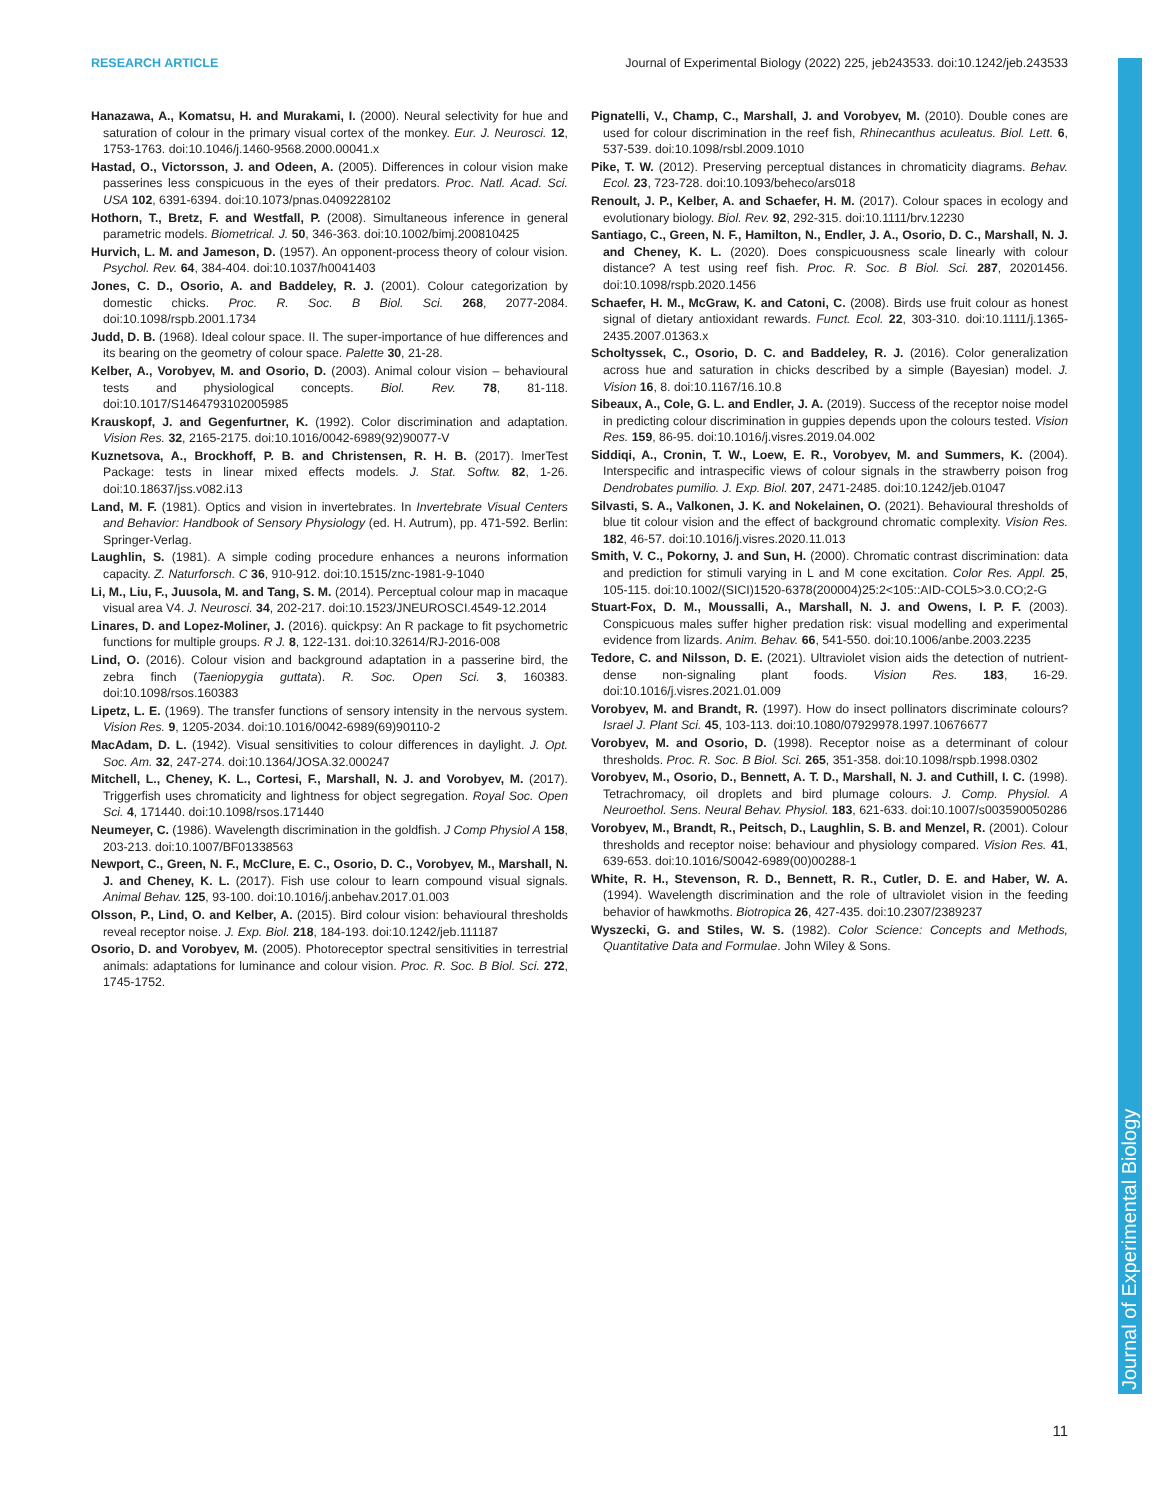RESEARCH ARTICLE Journal of Experimental Biology (2022) 225, jeb243533. doi:10.1242/jeb.243533
Journal of Experimental Biology
Hanazawa, A., Komatsu, H. and Murakami, I. (2000). Neural selectivity for hue and saturation of colour in the primary visual cortex of the monkey. Eur. J. Neurosci. 12, 1753-1763. doi:10.1046/j.1460-9568.2000.00041.x
Hastad, O., Victorsson, J. and Odeen, A. (2005). Differences in colour vision make passerines less conspicuous in the eyes of their predators. Proc. Natl. Acad. Sci. USA 102, 6391-6394. doi:10.1073/pnas.0409228102
Hothorn, T., Bretz, F. and Westfall, P. (2008). Simultaneous inference in general parametric models. Biometrical. J. 50, 346-363. doi:10.1002/bimj.200810425
Hurvich, L. M. and Jameson, D. (1957). An opponent-process theory of colour vision. Psychol. Rev. 64, 384-404. doi:10.1037/h0041403
Jones, C. D., Osorio, A. and Baddeley, R. J. (2001). Colour categorization by domestic chicks. Proc. R. Soc. B Biol. Sci. 268, 2077-2084. doi:10.1098/rspb.2001.1734
Judd, D. B. (1968). Ideal colour space. II. The super-importance of hue differences and its bearing on the geometry of colour space. Palette 30, 21-28.
Kelber, A., Vorobyev, M. and Osorio, D. (2003). Animal colour vision – behavioural tests and physiological concepts. Biol. Rev. 78, 81-118. doi:10.1017/S1464793102005985
Krauskopf, J. and Gegenfurtner, K. (1992). Color discrimination and adaptation. Vision Res. 32, 2165-2175. doi:10.1016/0042-6989(92)90077-V
Kuznetsova, A., Brockhoff, P. B. and Christensen, R. H. B. (2017). lmerTest Package: tests in linear mixed effects models. J. Stat. Softw. 82, 1-26. doi:10.18637/jss.v082.i13
Land, M. F. (1981). Optics and vision in invertebrates. In Invertebrate Visual Centers and Behavior: Handbook of Sensory Physiology (ed. H. Autrum), pp. 471-592. Berlin: Springer-Verlag.
Laughlin, S. (1981). A simple coding procedure enhances a neurons information capacity. Z. Naturforsch. C 36, 910-912. doi:10.1515/znc-1981-9-1040
Li, M., Liu, F., Juusola, M. and Tang, S. M. (2014). Perceptual colour map in macaque visual area V4. J. Neurosci. 34, 202-217. doi:10.1523/JNEUROSCI.4549-12.2014
Linares, D. and Lopez-Moliner, J. (2016). quickpsy: An R package to fit psychometric functions for multiple groups. R J. 8, 122-131. doi:10.32614/RJ-2016-008
Lind, O. (2016). Colour vision and background adaptation in a passerine bird, the zebra finch (Taeniopygia guttata). R. Soc. Open Sci. 3, 160383. doi:10.1098/rsos.160383
Lipetz, L. E. (1969). The transfer functions of sensory intensity in the nervous system. Vision Res. 9, 1205-2034. doi:10.1016/0042-6989(69)90110-2
MacAdam, D. L. (1942). Visual sensitivities to colour differences in daylight. J. Opt. Soc. Am. 32, 247-274. doi:10.1364/JOSA.32.000247
Mitchell, L., Cheney, K. L., Cortesi, F., Marshall, N. J. and Vorobyev, M. (2017). Triggerfish uses chromaticity and lightness for object segregation. Royal Soc. Open Sci. 4, 171440. doi:10.1098/rsos.171440
Neumeyer, C. (1986). Wavelength discrimination in the goldfish. J Comp Physiol A 158, 203-213. doi:10.1007/BF01338563
Newport, C., Green, N. F., McClure, E. C., Osorio, D. C., Vorobyev, M., Marshall, N. J. and Cheney, K. L. (2017). Fish use colour to learn compound visual signals. Animal Behav. 125, 93-100. doi:10.1016/j.anbehav.2017.01.003
Olsson, P., Lind, O. and Kelber, A. (2015). Bird colour vision: behavioural thresholds reveal receptor noise. J. Exp. Biol. 218, 184-193. doi:10.1242/jeb.111187
Osorio, D. and Vorobyev, M. (2005). Photoreceptor spectral sensitivities in terrestrial animals: adaptations for luminance and colour vision. Proc. R. Soc. B Biol. Sci. 272, 1745-1752.
Pignatelli, V., Champ, C., Marshall, J. and Vorobyev, M. (2010). Double cones are used for colour discrimination in the reef fish, Rhinecanthus aculeatus. Biol. Lett. 6, 537-539. doi:10.1098/rsbl.2009.1010
Pike, T. W. (2012). Preserving perceptual distances in chromaticity diagrams. Behav. Ecol. 23, 723-728. doi:10.1093/beheco/ars018
Renoult, J. P., Kelber, A. and Schaefer, H. M. (2017). Colour spaces in ecology and evolutionary biology. Biol. Rev. 92, 292-315. doi:10.1111/brv.12230
Santiago, C., Green, N. F., Hamilton, N., Endler, J. A., Osorio, D. C., Marshall, N. J. and Cheney, K. L. (2020). Does conspicuousness scale linearly with colour distance? A test using reef fish. Proc. R. Soc. B Biol. Sci. 287, 20201456. doi:10.1098/rspb.2020.1456
Schaefer, H. M., McGraw, K. and Catoni, C. (2008). Birds use fruit colour as honest signal of dietary antioxidant rewards. Funct. Ecol. 22, 303-310. doi:10.1111/j.1365-2435.2007.01363.x
Scholtyssek, C., Osorio, D. C. and Baddeley, R. J. (2016). Color generalization across hue and saturation in chicks described by a simple (Bayesian) model. J. Vision 16, 8. doi:10.1167/16.10.8
Sibeaux, A., Cole, G. L. and Endler, J. A. (2019). Success of the receptor noise model in predicting colour discrimination in guppies depends upon the colours tested. Vision Res. 159, 86-95. doi:10.1016/j.visres.2019.04.002
Siddiqi, A., Cronin, T. W., Loew, E. R., Vorobyev, M. and Summers, K. (2004). Interspecific and intraspecific views of colour signals in the strawberry poison frog Dendrobates pumilio. J. Exp. Biol. 207, 2471-2485. doi:10.1242/jeb.01047
Silvasti, S. A., Valkonen, J. K. and Nokelainen, O. (2021). Behavioural thresholds of blue tit colour vision and the effect of background chromatic complexity. Vision Res. 182, 46-57. doi:10.1016/j.visres.2020.11.013
Smith, V. C., Pokorny, J. and Sun, H. (2000). Chromatic contrast discrimination: data and prediction for stimuli varying in L and M cone excitation. Color Res. Appl. 25, 105-115. doi:10.1002/(SICI)1520-6378(200004)25:2<105::AID-COL5>3.0.CO;2-G
Stuart-Fox, D. M., Moussalli, A., Marshall, N. J. and Owens, I. P. F. (2003). Conspicuous males suffer higher predation risk: visual modelling and experimental evidence from lizards. Anim. Behav. 66, 541-550. doi:10.1006/anbe.2003.2235
Tedore, C. and Nilsson, D. E. (2021). Ultraviolet vision aids the detection of nutrient-dense non-signaling plant foods. Vision Res. 183, 16-29. doi:10.1016/j.visres.2021.01.009
Vorobyev, M. and Brandt, R. (1997). How do insect pollinators discriminate colours? Israel J. Plant Sci. 45, 103-113. doi:10.1080/07929978.1997.10676677
Vorobyev, M. and Osorio, D. (1998). Receptor noise as a determinant of colour thresholds. Proc. R. Soc. B Biol. Sci. 265, 351-358. doi:10.1098/rspb.1998.0302
Vorobyev, M., Osorio, D., Bennett, A. T. D., Marshall, N. J. and Cuthill, I. C. (1998). Tetrachromacy, oil droplets and bird plumage colours. J. Comp. Physiol. A Neuroethol. Sens. Neural Behav. Physiol. 183, 621-633. doi:10.1007/s003590050286
Vorobyev, M., Brandt, R., Peitsch, D., Laughlin, S. B. and Menzel, R. (2001). Colour thresholds and receptor noise: behaviour and physiology compared. Vision Res. 41, 639-653. doi:10.1016/S0042-6989(00)00288-1
White, R. H., Stevenson, R. D., Bennett, R. R., Cutler, D. E. and Haber, W. A. (1994). Wavelength discrimination and the role of ultraviolet vision in the feeding behavior of hawkmoths. Biotropica 26, 427-435. doi:10.2307/2389237
Wyszecki, G. and Stiles, W. S. (1982). Color Science: Concepts and Methods, Quantitative Data and Formulae. John Wiley & Sons.
11